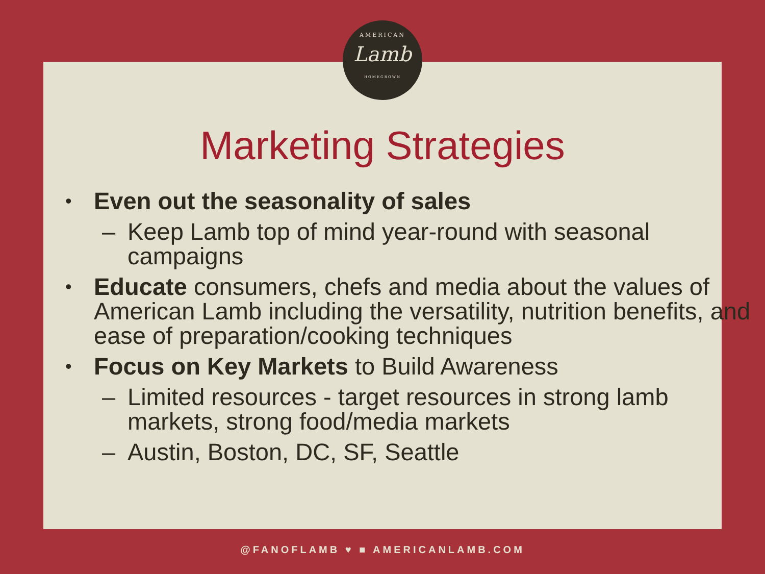AMERICAN
Lamb
HOMEGROWN
Marketing Strategies
• Even out the seasonality of sales
– Keep Lamb top of mind year-round with seasonal campaigns
• Educate consumers, chefs and media about the values of American Lamb including the versatility, nutrition benefits, and ease of preparation/cooking techniques
• Focus on Key Markets to Build Awareness
– Limited resources - target resources in strong lamb markets, strong food/media markets
– Austin, Boston, DC, SF, Seattle
@FANOFLAMB ♥ ■ AMERICANLAMB.COM